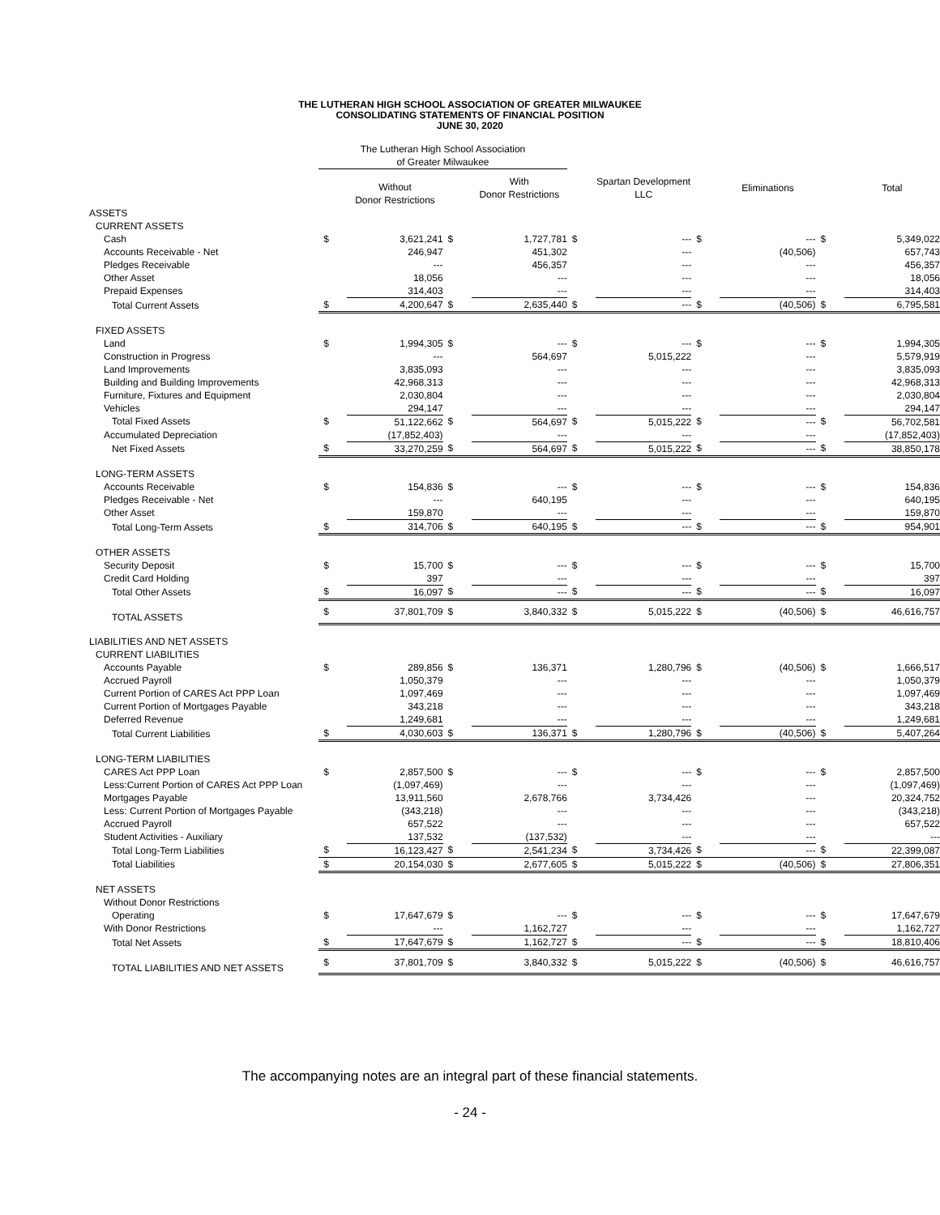THE LUTHERAN HIGH SCHOOL ASSOCIATION OF GREATER MILWAUKEE
CONSOLIDATING STATEMENTS OF FINANCIAL POSITION
JUNE 30, 2020
| | The Lutheran High School Association of Greater Milwaukee | | | | | | | | | |
| --- | --- | --- | --- | --- | --- | --- | --- | --- | --- | --- |
| | | Without Donor Restrictions | | With Donor Restrictions | | Spartan Development LLC | | Eliminations | | Total |
| ASSETS | | | | | | | | | | |
| CURRENT ASSETS | | | | | | | | | | |
| Cash | $ | 3,621,241 | $ | 1,727,781 | $ | --- | $ | --- | $ | 5,349,022 |
| Accounts Receivable - Net | | 246,947 | | 451,302 | | --- | | (40,506) | | 657,743 |
| Pledges Receivable | | --- | | 456,357 | | --- | | --- | | 456,357 |
| Other Asset | | 18,056 | | --- | | --- | | --- | | 18,056 |
| Prepaid Expenses | | 314,403 | | --- | | --- | | --- | | 314,403 |
| Total Current Assets | $ | 4,200,647 | $ | 2,635,440 | $ | --- | $ | (40,506) | $ | 6,795,581 |
| FIXED ASSETS | | | | | | | | | | |
| Land | $ | 1,994,305 | $ | --- | $ | --- | $ | --- | $ | 1,994,305 |
| Construction in Progress | | --- | | 564,697 | | 5,015,222 | | --- | | 5,579,919 |
| Land Improvements | | 3,835,093 | | --- | | --- | | --- | | 3,835,093 |
| Building and Building Improvements | | 42,968,313 | | --- | | --- | | --- | | 42,968,313 |
| Furniture, Fixtures and Equipment | | 2,030,804 | | --- | | --- | | --- | | 2,030,804 |
| Vehicles | | 294,147 | | --- | | --- | | --- | | 294,147 |
| Total Fixed Assets | $ | 51,122,662 | $ | 564,697 | $ | 5,015,222 | $ | --- | $ | 56,702,581 |
| Accumulated Depreciation | | (17,852,403) | | --- | | --- | | --- | | (17,852,403) |
| Net Fixed Assets | $ | 33,270,259 | $ | 564,697 | $ | 5,015,222 | $ | --- | $ | 38,850,178 |
| LONG-TERM ASSETS | | | | | | | | | | |
| Accounts Receivable | $ | 154,836 | $ | --- | $ | --- | $ | --- | $ | 154,836 |
| Pledges Receivable - Net | | --- | | 640,195 | | --- | | --- | | 640,195 |
| Other Asset | | 159,870 | | --- | | --- | | --- | | 159,870 |
| Total Long-Term Assets | $ | 314,706 | $ | 640,195 | $ | --- | $ | --- | $ | 954,901 |
| OTHER ASSETS | | | | | | | | | | |
| Security Deposit | $ | 15,700 | $ | --- | $ | --- | $ | --- | $ | 15,700 |
| Credit Card Holding | | 397 | | --- | | --- | | --- | | 397 |
| Total Other Assets | $ | 16,097 | $ | --- | $ | --- | $ | --- | $ | 16,097 |
| TOTAL ASSETS | $ | 37,801,709 | $ | 3,840,332 | $ | 5,015,222 | $ | (40,506) | $ | 46,616,757 |
| LIABILITIES AND NET ASSETS | | | | | | | | | | |
| CURRENT LIABILITIES | | | | | | | | | | |
| Accounts Payable | $ | 289,856 | $ | 136,371 | | 1,280,796 | $ | (40,506) | $ | 1,666,517 |
| Accrued Payroll | | 1,050,379 | | --- | | --- | | --- | | 1,050,379 |
| Current Portion of CARES Act PPP Loan | | 1,097,469 | | --- | | --- | | --- | | 1,097,469 |
| Current Portion of Mortgages Payable | | 343,218 | | --- | | --- | | --- | | 343,218 |
| Deferred Revenue | | 1,249,681 | | --- | | --- | | --- | | 1,249,681 |
| Total Current Liabilities | $ | 4,030,603 | $ | 136,371 | $ | 1,280,796 | $ | (40,506) | $ | 5,407,264 |
| LONG-TERM LIABILITIES | | | | | | | | | | |
| CARES Act PPP Loan | $ | 2,857,500 | $ | --- | $ | --- | $ | --- | $ | 2,857,500 |
| Less:Current Portion of CARES Act PPP Loan | | (1,097,469) | | --- | | --- | | --- | | (1,097,469) |
| Mortgages Payable | | 13,911,560 | | 2,678,766 | | 3,734,426 | | --- | | 20,324,752 |
| Less: Current Portion of Mortgages Payable | | (343,218) | | --- | | --- | | --- | | (343,218) |
| Accrued Payroll | | 657,522 | | --- | | --- | | --- | | 657,522 |
| Student Activities - Auxiliary | | 137,532 | | (137,532) | | --- | | --- | | --- |
| Total Long-Term Liabilities | $ | 16,123,427 | $ | 2,541,234 | $ | 3,734,426 | $ | --- | $ | 22,399,087 |
| Total Liabilities | $ | 20,154,030 | $ | 2,677,605 | $ | 5,015,222 | $ | (40,506) | $ | 27,806,351 |
| NET ASSETS | | | | | | | | | | |
| Without Donor Restrictions | | | | | | | | | | |
| Operating | $ | 17,647,679 | $ | --- | $ | --- | $ | --- | $ | 17,647,679 |
| With Donor Restrictions | | --- | | 1,162,727 | | --- | | --- | | 1,162,727 |
| Total Net Assets | $ | 17,647,679 | $ | 1,162,727 | $ | --- | $ | --- | $ | 18,810,406 |
| TOTAL LIABILITIES AND NET ASSETS | $ | 37,801,709 | $ | 3,840,332 | $ | 5,015,222 | $ | (40,506) | $ | 46,616,757 |
The accompanying notes are an integral part of these financial statements.
- 24 -